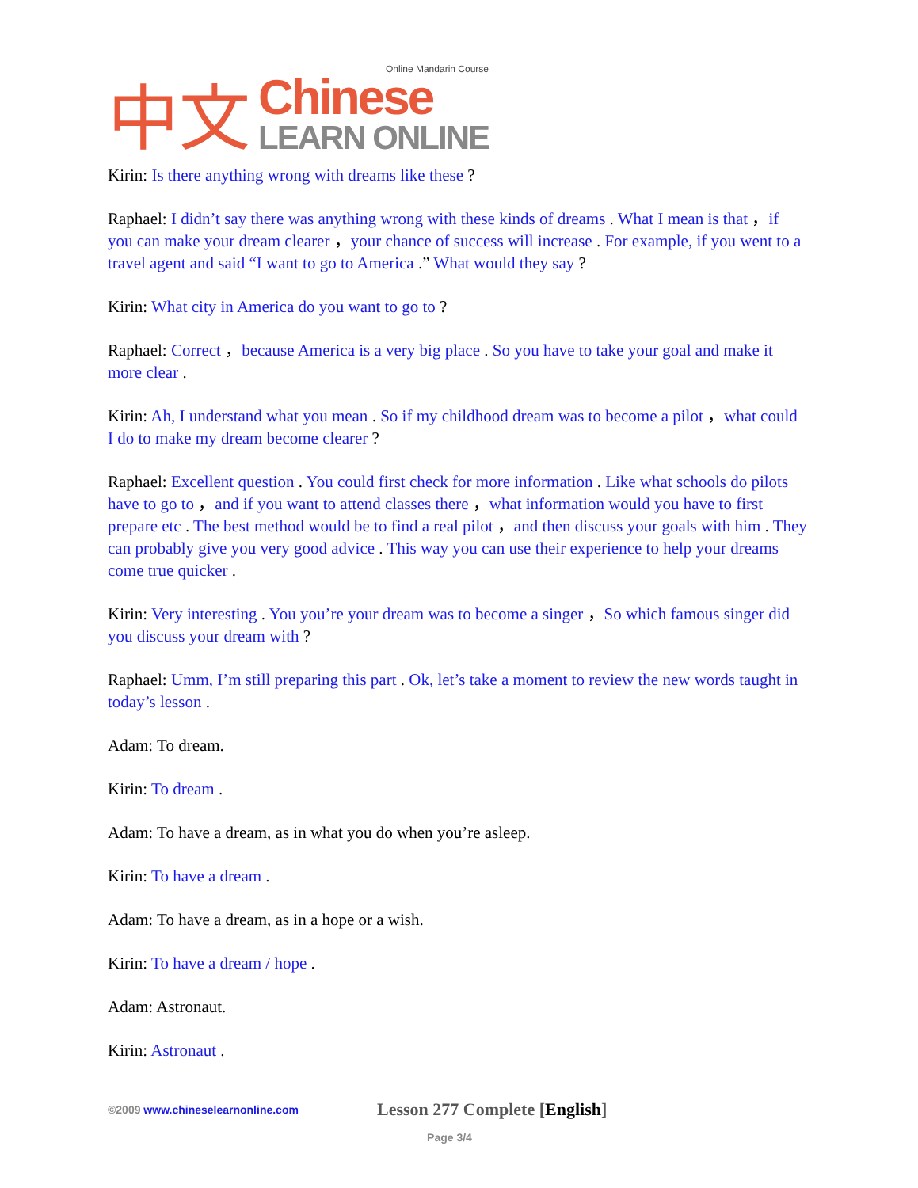中文
Online Mandarin Course
Chinese
LEARN ONLINE
Kirin: Is there anything wrong with dreams like these ?
Raphael: I didn’t say there was anything wrong with these kinds of dreams . What I mean is that ，if you can make your dream clearer ，your chance of success will increase . For example, if you went to a travel agent and said “I want to go to America .” What would they say ?
Kirin: What city in America do you want to go to ?
Raphael: Correct ，because America is a very big place . So you have to take your goal and make it more clear .
Kirin: Ah, I understand what you mean . So if my childhood dream was to become a pilot ，what could I do to make my dream become clearer ?
Raphael: Excellent question . You could first check for more information . Like what schools do pilots have to go to ，and if you want to attend classes there ，what information would you have to first prepare etc . The best method would be to find a real pilot ，and then discuss your goals with him . They can probably give you very good advice . This way you can use their experience to help your dreams come true quicker .
Kirin: Very interesting . You you’re your dream was to become a singer ，So which famous singer did you discuss your dream with ?
Raphael: Umm, I’m still preparing this part . Ok, let’s take a moment to review the new words taught in today’s lesson .
Adam: To dream.
Kirin: To dream .
Adam: To have a dream, as in what you do when you’re asleep.
Kirin: To have a dream .
Adam: To have a dream, as in a hope or a wish.
Kirin: To have a dream / hope .
Adam: Astronaut.
Kirin: Astronaut .
©2009 www.chineselearnonline.com
Lesson 277 Complete [English]
Page 3/4